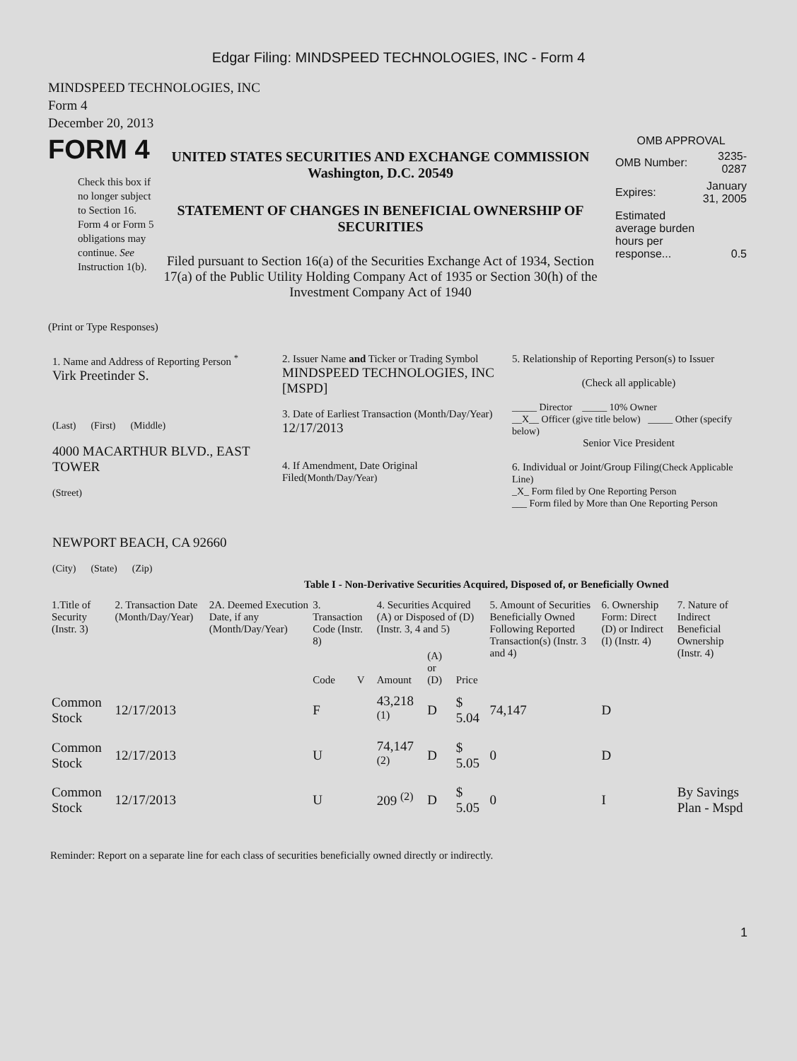Edgar Filing: MINDSPEED TECHNOLOGIES, INC - Form 4
MINDSPEED TECHNOLOGIES, INC
Form 4
December 20, 2013
FORM 4
Check this box if no longer subject to Section 16. Form 4 or Form 5 obligations may continue. See Instruction 1(b).
UNITED STATES SECURITIES AND EXCHANGE COMMISSION
Washington, D.C. 20549
STATEMENT OF CHANGES IN BENEFICIAL OWNERSHIP OF SECURITIES
Filed pursuant to Section 16(a) of the Securities Exchange Act of 1934, Section 17(a) of the Public Utility Holding Company Act of 1935 or Section 30(h) of the Investment Company Act of 1940
OMB APPROVAL
| OMB Number: | 3235-0287 |
| Expires: | January 31, 2005 |
| Estimated average burden hours per response... | 0.5 |
(Print or Type Responses)
1. Name and Address of Reporting Person <sup>*</sup>
Virk Preetinder S.
(Last) (First) (Middle)
4000 MACARTHUR BLVD., EAST TOWER
(Street)
NEWPORT BEACH, CA 92660
(City) (State) (Zip)
2. Issuer Name and Ticker or Trading Symbol
MINDSPEED TECHNOLOGIES, INC [MSPD]
3. Date of Earliest Transaction (Month/Day/Year)
12/17/2013
4. If Amendment, Date Original Filed(Month/Day/Year)
5. Relationship of Reporting Person(s) to Issuer
(Check all applicable)
_____ Director _____ 10% Owner
__X__ Officer (give title below) _____ Other (specify below)
Senior Vice President
6. Individual or Joint/Group Filing(Check Applicable Line)
_X_ Form filed by One Reporting Person
___ Form filed by More than One Reporting Person
Table I - Non-Derivative Securities Acquired, Disposed of, or Beneficially Owned
| 1.Title of Security (Instr. 3) | 2. Transaction Date (Month/Day/Year) | 2A. Deemed Execution Date, if any (Month/Day/Year) | 3. Transaction Code (Instr. 8) | | 4. Securities Acquired (A) or Disposed of (D) (Instr. 3, 4 and 5) | | | 5. Amount of Securities Beneficially Owned Following Reported Transaction(s) (Instr. 3 and 4) | 6. Ownership Form: Direct (D) or Indirect (I) (Instr. 4) | 7. Nature of Indirect Beneficial Ownership (Instr. 4) |
| --- | --- | --- | --- | --- | --- | --- | --- | --- | --- | --- |
| | | | Code | V | Amount | (A) or (D) | Price | | | |
| Common Stock | 12/17/2013 | | F | | 43,218 <sup>(1)</sup> | D | $ 5.04 | 74,147 | D | |
| Common Stock | 12/17/2013 | | U | | 74,147 <sup>(2)</sup> | D | $ 5.05 | 0 | D | |
| Common Stock | 12/17/2013 | | U | | 209 <sup>(2)</sup> | D | $ 5.05 | 0 | I | By Savings Plan - Mspd |
Reminder: Report on a separate line for each class of securities beneficially owned directly or indirectly.
1